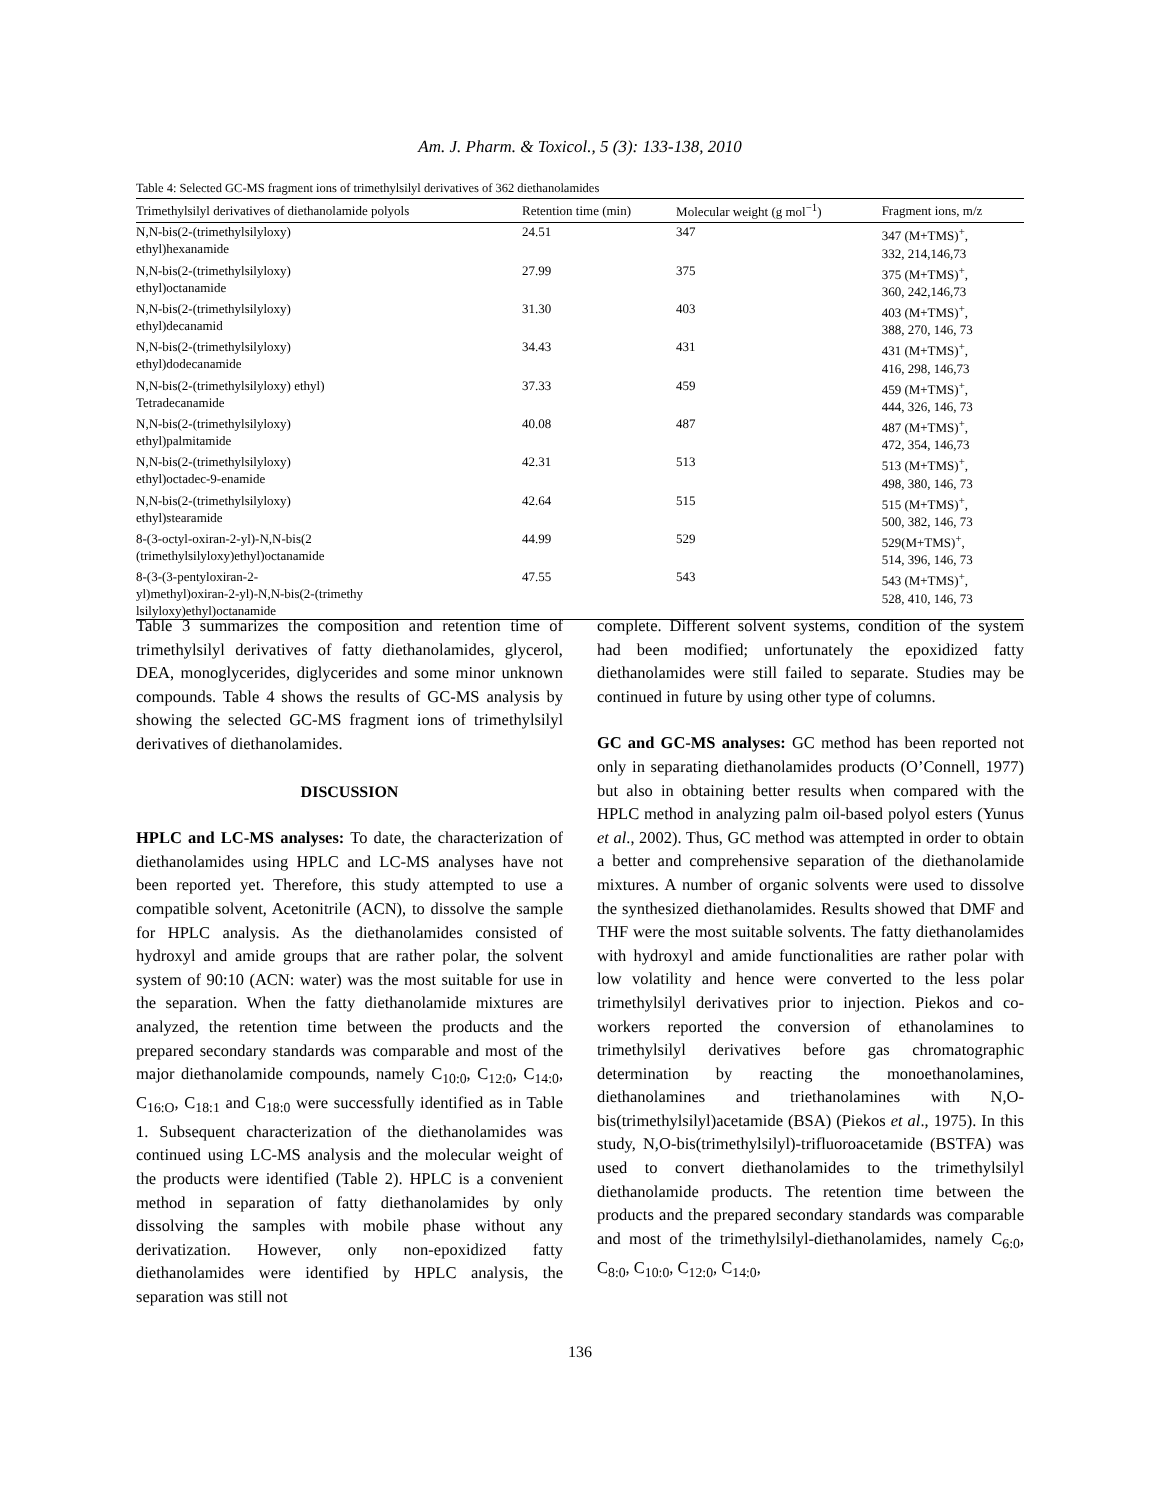Am. J. Pharm. & Toxicol., 5 (3): 133-138, 2010
Table 4: Selected GC-MS fragment ions of trimethylsilyl derivatives of 362 diethanolamides
| Trimethylsilyl derivatives of diethanolamide polyols | Retention time (min) | Molecular weight (g mol<sup>−1</sup>) | Fragment ions, m/z |
| --- | --- | --- | --- |
| N,N-bis(2-(trimethylsilyloxy) ethyl)hexanamide | 24.51 | 347 | 347 (M+TMS)<sup>+</sup>, 332, 214,146,73 |
| N,N-bis(2-(trimethylsilyloxy) ethyl)octanamide | 27.99 | 375 | 375 (M+TMS)<sup>+</sup>, 360, 242,146,73 |
| N,N-bis(2-(trimethylsilyloxy) ethyl)decanamid | 31.30 | 403 | 403 (M+TMS)<sup>+</sup>, 388, 270, 146, 73 |
| N,N-bis(2-(trimethylsilyloxy) ethyl)dodecanamide | 34.43 | 431 | 431 (M+TMS)<sup>+</sup>, 416, 298, 146,73 |
| N,N-bis(2-(trimethylsilyloxy) ethyl) Tetradecanamide | 37.33 | 459 | 459 (M+TMS)<sup>+</sup>, 444, 326, 146, 73 |
| N,N-bis(2-(trimethylsilyloxy) ethyl)palmitamide | 40.08 | 487 | 487 (M+TMS)<sup>+</sup>, 472, 354, 146,73 |
| N,N-bis(2-(trimethylsilyloxy) ethyl)octadec-9-enamide | 42.31 | 513 | 513 (M+TMS)<sup>+</sup>, 498, 380, 146, 73 |
| N,N-bis(2-(trimethylsilyloxy) ethyl)stearamide | 42.64 | 515 | 515 (M+TMS)<sup>+</sup>, 500, 382, 146, 73 |
| 8-(3-octyl-oxiran-2-yl)-N,N-bis(2 (trimethylsilyloxy)ethyl)octanamide | 44.99 | 529 | 529(M+TMS)<sup>+</sup>, 514, 396, 146, 73 |
| 8-(3-(3-pentyloxiran-2- yl)methyl)oxiran-2-yl)-N,N-bis(2-(trimethy lsilyloxy)ethyl)octanamide | 47.55 | 543 | 543 (M+TMS)<sup>+</sup>, 528, 410, 146, 73 |
Table 3 summarizes the composition and retention time of trimethylsilyl derivatives of fatty diethanolamides, glycerol, DEA, monoglycerides, diglycerides and some minor unknown compounds. Table 4 shows the results of GC-MS analysis by showing the selected GC-MS fragment ions of trimethylsilyl derivatives of diethanolamides.
DISCUSSION
HPLC and LC-MS analyses: To date, the characterization of diethanolamides using HPLC and LC-MS analyses have not been reported yet. Therefore, this study attempted to use a compatible solvent, Acetonitrile (ACN), to dissolve the sample for HPLC analysis. As the diethanolamides consisted of hydroxyl and amide groups that are rather polar, the solvent system of 90:10 (ACN: water) was the most suitable for use in the separation. When the fatty diethanolamide mixtures are analyzed, the retention time between the products and the prepared secondary standards was comparable and most of the major diethanolamide compounds, namely C<sub>10:0</sub>, C<sub>12:0</sub>, C<sub>14:0</sub>, C<sub>16:O</sub>, C<sub>18:1</sub> and C<sub>18:0</sub> were successfully identified as in Table 1. Subsequent characterization of the diethanolamides was continued using LC-MS analysis and the molecular weight of the products were identified (Table 2). HPLC is a convenient method in separation of fatty diethanolamides by only dissolving the samples with mobile phase without any derivatization. However, only non-epoxidized fatty diethanolamides were identified by HPLC analysis, the separation was still not
complete. Different solvent systems, condition of the system had been modified; unfortunately the epoxidized fatty diethanolamides were still failed to separate. Studies may be continued in future by using other type of columns.
GC and GC-MS analyses: GC method has been reported not only in separating diethanolamides products (O’Connell, 1977) but also in obtaining better results when compared with the HPLC method in analyzing palm oil-based polyol esters (Yunus et al., 2002). Thus, GC method was attempted in order to obtain a better and comprehensive separation of the diethanolamide mixtures. A number of organic solvents were used to dissolve the synthesized diethanolamides. Results showed that DMF and THF were the most suitable solvents. The fatty diethanolamides with hydroxyl and amide functionalities are rather polar with low volatility and hence were converted to the less polar trimethylsilyl derivatives prior to injection. Piekos and co-workers reported the conversion of ethanolamines to trimethylsilyl derivatives before gas chromatographic determination by reacting the monoethanolamines, diethanolamines and triethanolamines with N,O-bis(trimethylsilyl)acetamide (BSA) (Piekos et al., 1975). In this study, N,O-bis(trimethylsilyl)-trifluoroacetamide (BSTFA) was used to convert diethanolamides to the trimethylsilyl diethanolamide products. The retention time between the products and the prepared secondary standards was comparable and most of the trimethylsilyl-diethanolamides, namely C<sub>6:0</sub>, C<sub>8:0</sub>, C<sub>10:0</sub>, C<sub>12:0</sub>, C<sub>14:0</sub>,
136